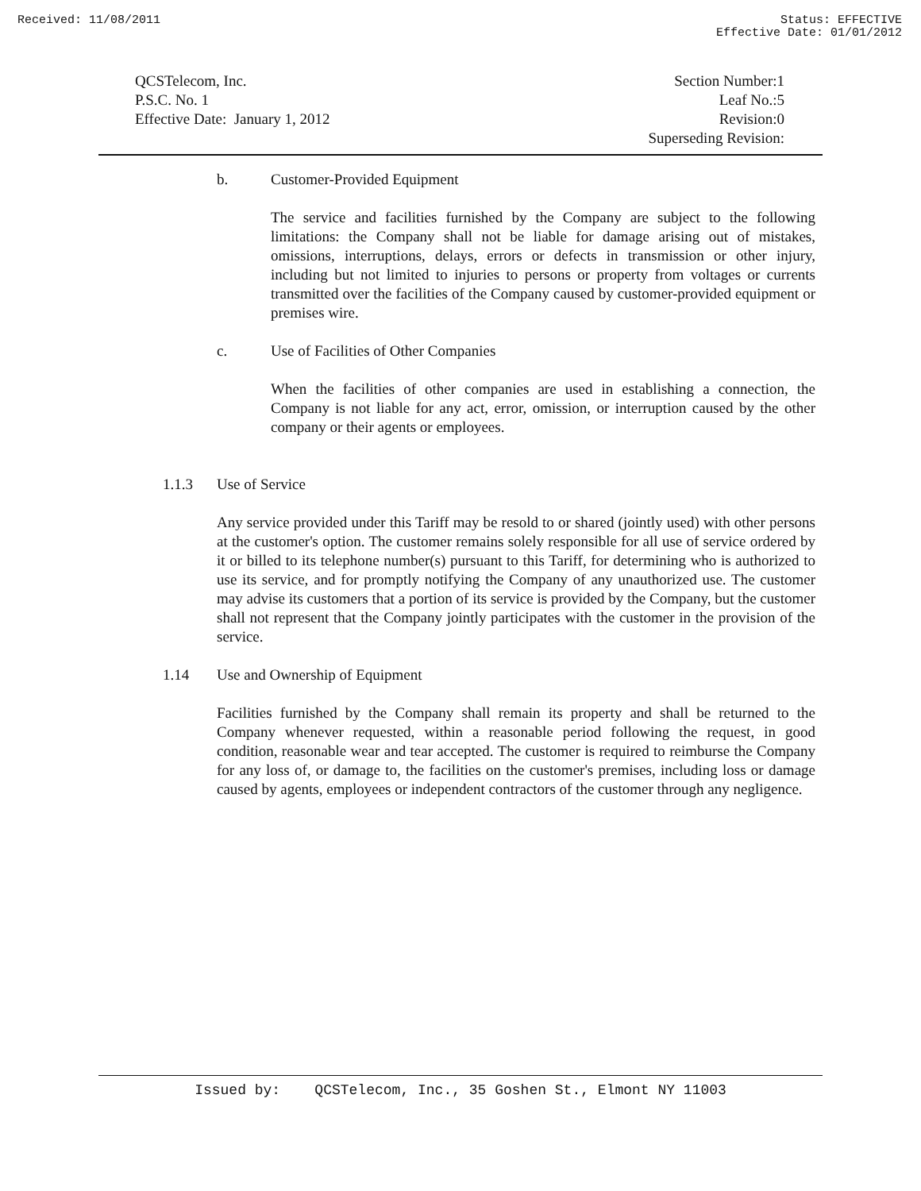Received: 11/08/2011 Status: EFFECTIVE
Effective Date: 01/01/2012
QCSTelecom, Inc.
P.S.C. No. 1
Effective Date: January 1, 2012
Section Number:1
Leaf No.:5
Revision:0
Superseding Revision:
b. Customer-Provided Equipment
The service and facilities furnished by the Company are subject to the following limitations: the Company shall not be liable for damage arising out of mistakes, omissions, interruptions, delays, errors or defects in transmission or other injury, including but not limited to injuries to persons or property from voltages or currents transmitted over the facilities of the Company caused by customer-provided equipment or premises wire.
c. Use of Facilities of Other Companies
When the facilities of other companies are used in establishing a connection, the Company is not liable for any act, error, omission, or interruption caused by the other company or their agents or employees.
1.1.3 Use of Service
Any service provided under this Tariff may be resold to or shared (jointly used) with other persons at the customer's option. The customer remains solely responsible for all use of service ordered by it or billed to its telephone number(s) pursuant to this Tariff, for determining who is authorized to use its service, and for promptly notifying the Company of any unauthorized use. The customer may advise its customers that a portion of its service is provided by the Company, but the customer shall not represent that the Company jointly participates with the customer in the provision of the service.
1.14 Use and Ownership of Equipment
Facilities furnished by the Company shall remain its property and shall be returned to the Company whenever requested, within a reasonable period following the request, in good condition, reasonable wear and tear accepted. The customer is required to reimburse the Company for any loss of, or damage to, the facilities on the customer's premises, including loss or damage caused by agents, employees or independent contractors of the customer through any negligence.
Issued by: QCSTelecom, Inc., 35 Goshen St., Elmont NY 11003